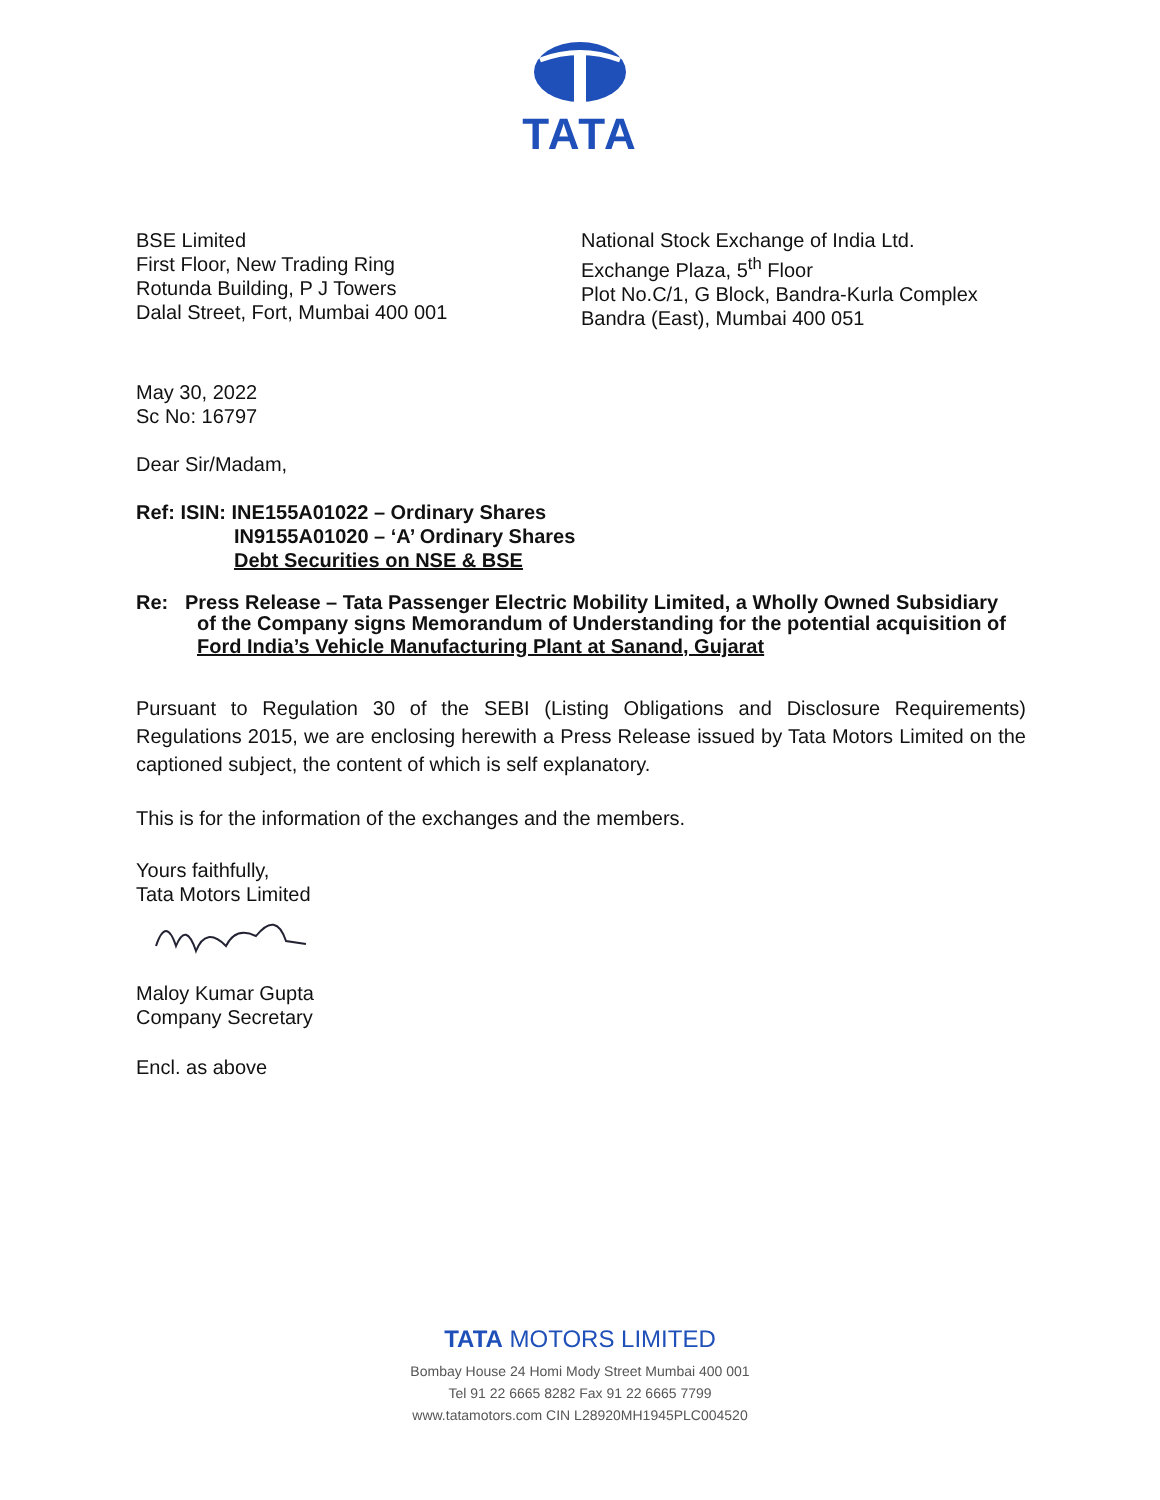TATA
BSE Limited
First Floor, New Trading Ring
Rotunda Building, P J Towers
Dalal Street, Fort, Mumbai 400 001
National Stock Exchange of India Ltd.
Exchange Plaza, 5<sup>th</sup> Floor
Plot No.C/1, G Block, Bandra-Kurla Complex
Bandra (East), Mumbai 400 051
May 30, 2022
Sc No: 16797
Dear Sir/Madam,
Ref: ISIN: INE155A01022 – Ordinary Shares
IN9155A01020 – ‘A’ Ordinary Shares
Debt Securities on NSE & BSE
Re: Press Release – Tata Passenger Electric Mobility Limited, a Wholly Owned Subsidiary
of the Company signs Memorandum of Understanding for the potential acquisition of
Ford India’s Vehicle Manufacturing Plant at Sanand, Gujarat
Pursuant to Regulation 30 of the SEBI (Listing Obligations and Disclosure Requirements) Regulations 2015, we are enclosing herewith a Press Release issued by Tata Motors Limited on the captioned subject, the content of which is self explanatory.
This is for the information of the exchanges and the members.
Yours faithfully,
Tata Motors Limited
Maloy Kumar Gupta
Company Secretary
Encl. as above
TATA MOTORS LIMITED
Bombay House 24 Homi Mody Street Mumbai 400 001
Tel 91 22 6665 8282 Fax 91 22 6665 7799
www.tatamotors.com CIN L28920MH1945PLC004520